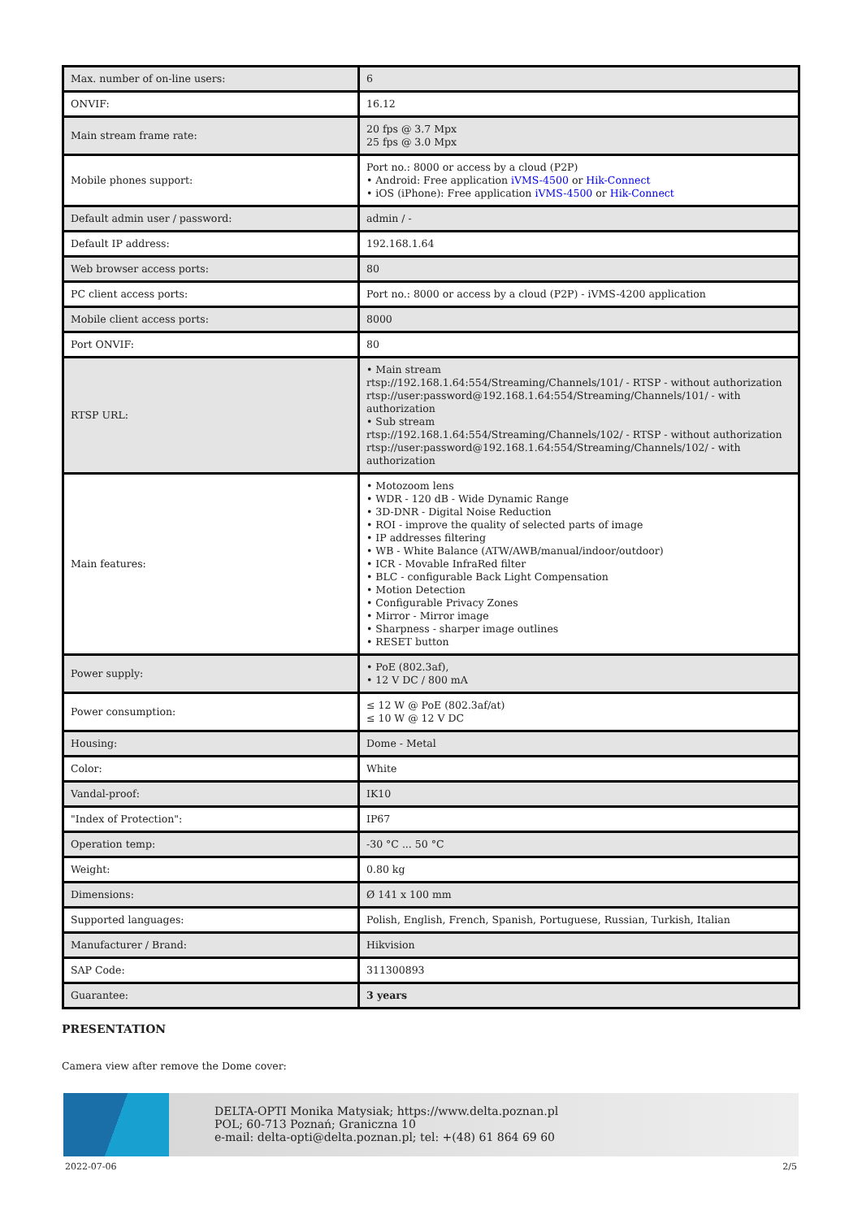| Max. number of on-line users: | 6 |
| ONVIF: | 16.12 |
| Main stream frame rate: | 20 fps @ 3.7 Mpx 25 fps @ 3.0 Mpx |
| Mobile phones support: | Port no.: 8000 or access by a cloud (P2P) • Android: Free application iVMS-4500 or Hik-Connect • iOS (iPhone): Free application iVMS-4500 or Hik-Connect |
| Default admin user / password: | admin / - |
| Default IP address: | 192.168.1.64 |
| Web browser access ports: | 80 |
| PC client access ports: | Port no.: 8000 or access by a cloud (P2P) - iVMS-4200 application |
| Mobile client access ports: | 8000 |
| Port ONVIF: | 80 |
| RTSP URL: | • Main stream rtsp://192.168.1.64:554/Streaming/Channels/101/ - RTSP - without authorization rtsp://user:password@192.168.1.64:554/Streaming/Channels/101/ - with authorization • Sub stream rtsp://192.168.1.64:554/Streaming/Channels/102/ - RTSP - without authorization rtsp://user:password@192.168.1.64:554/Streaming/Channels/102/ - with authorization |
| Main features: | • Motozoom lens • WDR - 120 dB - Wide Dynamic Range • 3D-DNR - Digital Noise Reduction • ROI - improve the quality of selected parts of image • IP addresses filtering • WB - White Balance (ATW/AWB/manual/indoor/outdoor) • ICR - Movable InfraRed filter • BLC - configurable Back Light Compensation • Motion Detection • Configurable Privacy Zones • Mirror - Mirror image • Sharpness - sharper image outlines • RESET button |
| Power supply: | • PoE (802.3af), • 12 V DC / 800 mA |
| Power consumption: | ≤ 12 W @ PoE (802.3af/at) ≤ 10 W @ 12 V DC |
| Housing: | Dome - Metal |
| Color: | White |
| Vandal-proof: | IK10 |
| "Index of Protection": | IP67 |
| Operation temp: | -30 °C ... 50 °C |
| Weight: | 0.80 kg |
| Dimensions: | Ø 141 x 100 mm |
| Supported languages: | Polish, English, French, Spanish, Portuguese, Russian, Turkish, Italian |
| Manufacturer / Brand: | Hikvision |
| SAP Code: | 311300893 |
| Guarantee: | 3 years |
PRESENTATION
Camera view after remove the Dome cover:
DELTA-OPTI Monika Matysiak; https://www.delta.poznan.pl
POL; 60-713 Poznań; Graniczna 10
e-mail: delta-opti@delta.poznan.pl; tel: +(48) 61 864 69 60
2022-07-06 2/5